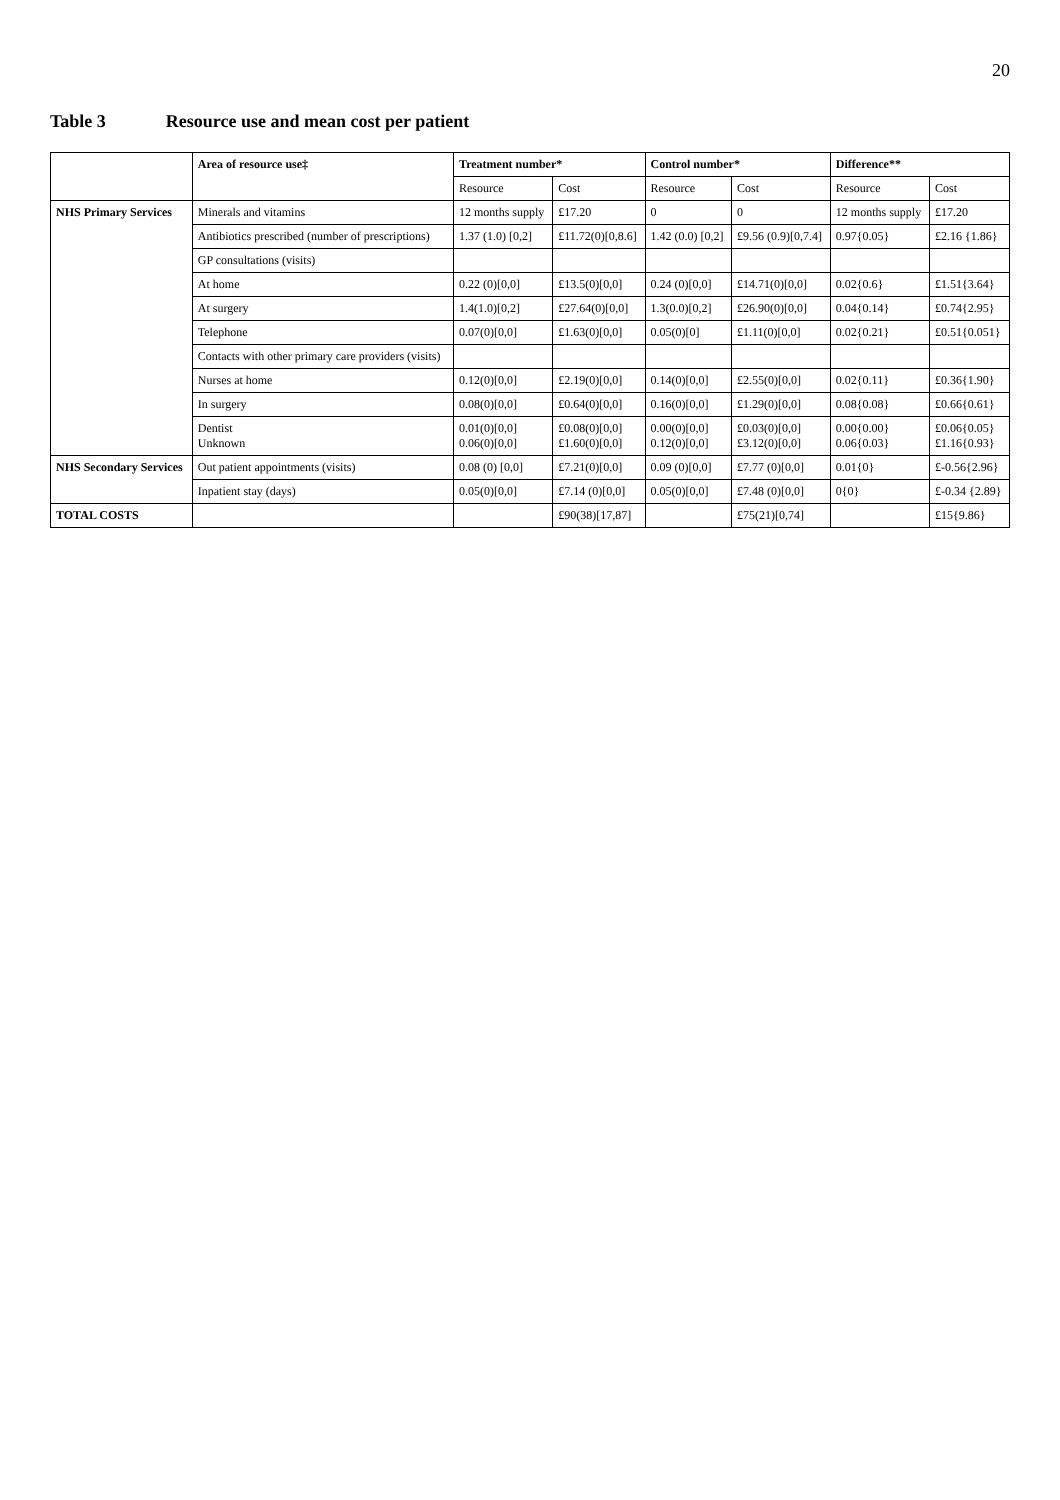20
Table 3 Resource use and mean cost per patient
| | Area of resource use‡ | Treatment number* | | Control number* | | Difference** | |
| --- | --- | --- | --- | --- | --- | --- | --- |
| | | Resource | Cost | Resource | Cost | Resource | Cost |
| NHS Primary Services | Minerals and vitamins | 12 months supply | £17.20 | 0 | 0 | 12 months supply | £17.20 |
| | Antibiotics prescribed (number of prescriptions) | 1.37 (1.0) [0,2] | £11.72(0)[0,8.6] | 1.42 (0.0) [0,2] | £9.56 (0.9)[0,7.4] | 0.97{0.05} | £2.16 {1.86} |
| | GP consultations (visits) | | | | | | |
| | At home | 0.22 (0)[0,0] | £13.5(0)[0,0] | 0.24 (0)[0,0] | £14.71(0)[0,0] | 0.02{0.6} | £1.51{3.64} |
| | At surgery | 1.4(1.0)[0,2] | £27.64(0)[0,0] | 1.3(0.0)[0,2] | £26.90(0)[0,0] | 0.04{0.14} | £0.74{2.95} |
| | Telephone | 0.07(0)[0,0] | £1.63(0)[0,0] | 0.05(0)[0] | £1.11(0)[0,0] | 0.02{0.21} | £0.51{0.051} |
| | Contacts with other primary care providers (visits) | | | | | | |
| | Nurses at home | 0.12(0)[0,0] | £2.19(0)[0,0] | 0.14(0)[0,0] | £2.55(0)[0,0] | 0.02{0.11} | £0.36{1.90} |
| | In surgery | 0.08(0)[0,0] | £0.64(0)[0,0] | 0.16(0)[0,0] | £1.29(0)[0,0] | 0.08{0.08} | £0.66{0.61} |
| | Dentist Unknown | 0.01(0)[0,0] 0.06(0)[0,0] | £0.08(0)[0,0] £1.60(0)[0,0] | 0.00(0)[0,0] 0.12(0)[0,0] | £0.03(0)[0,0] £3.12(0)[0,0] | 0.00{0.00} 0.06{0.03} | £0.06{0.05} £1.16{0.93} |
| NHS Secondary Services | Out patient appointments (visits) | 0.08 (0) [0,0] | £7.21(0)[0,0] | 0.09 (0)[0,0] | £7.77 (0)[0,0] | 0.01{0} | £-0.56{2.96} |
| | Inpatient stay (days) | 0.05(0)[0,0] | £7.14 (0)[0,0] | 0.05(0)[0,0] | £7.48 (0)[0,0] | 0{0} | £-0.34 {2.89} |
| TOTAL COSTS | | | £90(38)[17,87] | | £75(21)[0,74] | | £15{9.86} |